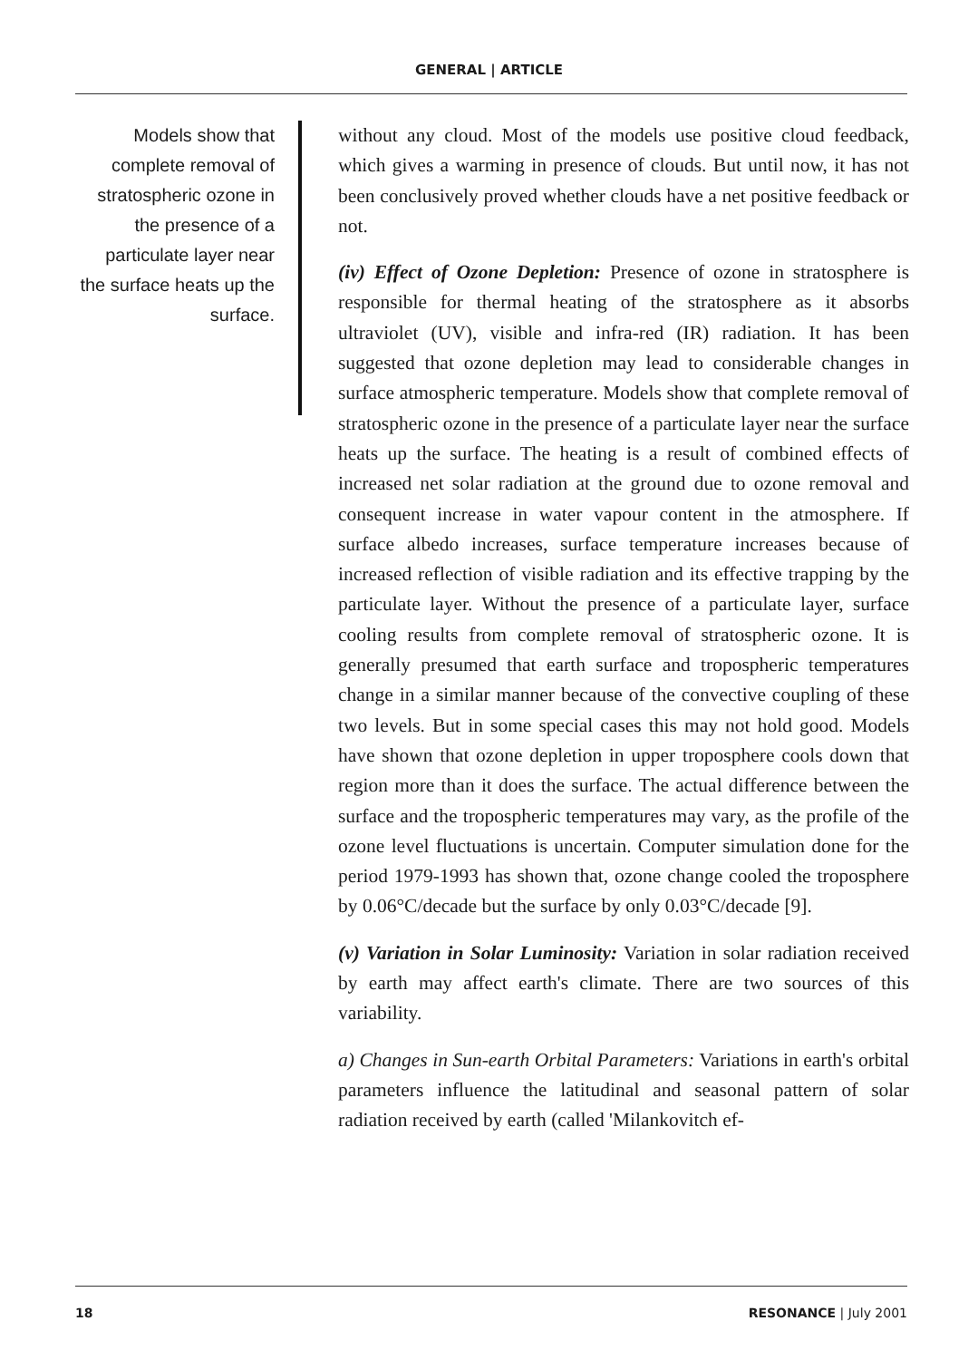GENERAL | ARTICLE
Models show that complete removal of stratospheric ozone in the presence of a particulate layer near the surface heats up the surface.
without any cloud. Most of the models use positive cloud feedback, which gives a warming in presence of clouds. But until now, it has not been conclusively proved whether clouds have a net positive feedback or not.
(iv) Effect of Ozone Depletion: Presence of ozone in stratosphere is responsible for thermal heating of the stratosphere as it absorbs ultraviolet (UV), visible and infra-red (IR) radiation. It has been suggested that ozone depletion may lead to considerable changes in surface atmospheric temperature. Models show that complete removal of stratospheric ozone in the presence of a particulate layer near the surface heats up the surface. The heating is a result of combined effects of increased net solar radiation at the ground due to ozone removal and consequent increase in water vapour content in the atmosphere. If surface albedo increases, surface temperature increases because of increased reflection of visible radiation and its effective trapping by the particulate layer. Without the presence of a particulate layer, surface cooling results from complete removal of stratospheric ozone. It is generally presumed that earth surface and tropospheric temperatures change in a similar manner because of the convective coupling of these two levels. But in some special cases this may not hold good. Models have shown that ozone depletion in upper troposphere cools down that region more than it does the surface. The actual difference between the surface and the tropospheric temperatures may vary, as the profile of the ozone level fluctuations is uncertain. Computer simulation done for the period 1979-1993 has shown that, ozone change cooled the troposphere by 0.06°C/decade but the surface by only 0.03°C/decade [9].
(v) Variation in Solar Luminosity: Variation in solar radiation received by earth may affect earth's climate. There are two sources of this variability.
a) Changes in Sun-earth Orbital Parameters: Variations in earth's orbital parameters influence the latitudinal and seasonal pattern of solar radiation received by earth (called 'Milankovitch ef-
18 RESONANCE | July 2001